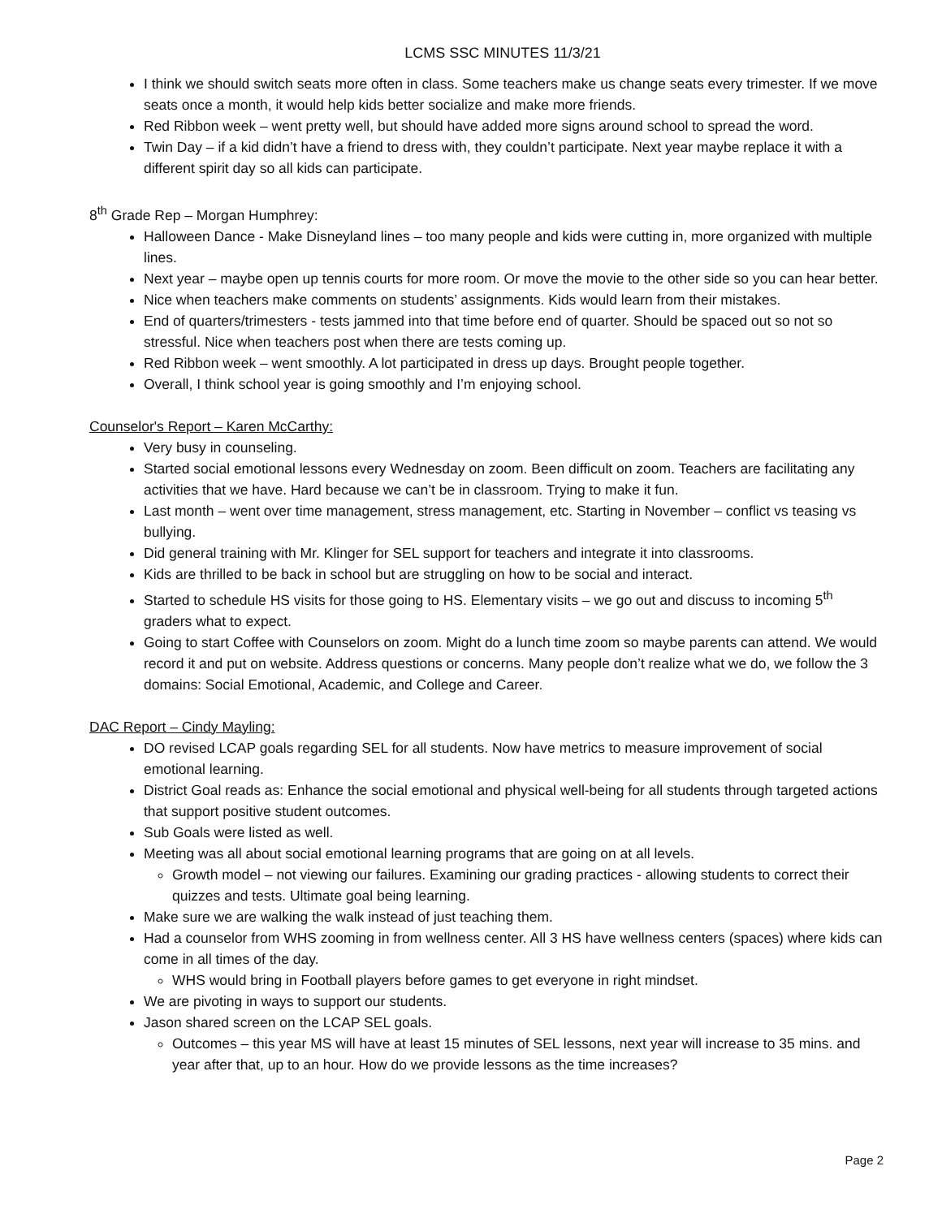LCMS SSC MINUTES 11/3/21
I think we should switch seats more often in class. Some teachers make us change seats every trimester. If we move seats once a month, it would help kids better socialize and make more friends.
Red Ribbon week – went pretty well, but should have added more signs around school to spread the word.
Twin Day – if a kid didn’t have a friend to dress with, they couldn’t participate. Next year maybe replace it with a different spirit day so all kids can participate.
8<sup>th</sup> Grade Rep – Morgan Humphrey:
Halloween Dance - Make Disneyland lines – too many people and kids were cutting in, more organized with multiple lines.
Next year – maybe open up tennis courts for more room. Or move the movie to the other side so you can hear better.
Nice when teachers make comments on students’ assignments. Kids would learn from their mistakes.
End of quarters/trimesters - tests jammed into that time before end of quarter. Should be spaced out so not so stressful. Nice when teachers post when there are tests coming up.
Red Ribbon week – went smoothly. A lot participated in dress up days. Brought people together.
Overall, I think school year is going smoothly and I’m enjoying school.
Counselor's Report – Karen McCarthy:
Very busy in counseling.
Started social emotional lessons every Wednesday on zoom. Been difficult on zoom. Teachers are facilitating any activities that we have. Hard because we can’t be in classroom. Trying to make it fun.
Last month – went over time management, stress management, etc. Starting in November – conflict vs teasing vs bullying.
Did general training with Mr. Klinger for SEL support for teachers and integrate it into classrooms.
Kids are thrilled to be back in school but are struggling on how to be social and interact.
Started to schedule HS visits for those going to HS. Elementary visits – we go out and discuss to incoming 5<sup>th</sup> graders what to expect.
Going to start Coffee with Counselors on zoom. Might do a lunch time zoom so maybe parents can attend. We would record it and put on website. Address questions or concerns. Many people don’t realize what we do, we follow the 3 domains: Social Emotional, Academic, and College and Career.
DAC Report – Cindy Mayling:
DO revised LCAP goals regarding SEL for all students. Now have metrics to measure improvement of social emotional learning.
District Goal reads as: Enhance the social emotional and physical well-being for all students through targeted actions that support positive student outcomes.
Sub Goals were listed as well.
Meeting was all about social emotional learning programs that are going on at all levels.
Growth model – not viewing our failures. Examining our grading practices - allowing students to correct their quizzes and tests. Ultimate goal being learning.
Make sure we are walking the walk instead of just teaching them.
Had a counselor from WHS zooming in from wellness center. All 3 HS have wellness centers (spaces) where kids can come in all times of the day.
WHS would bring in Football players before games to get everyone in right mindset.
We are pivoting in ways to support our students.
Jason shared screen on the LCAP SEL goals.
Outcomes – this year MS will have at least 15 minutes of SEL lessons, next year will increase to 35 mins. and year after that, up to an hour. How do we provide lessons as the time increases?
Page 2